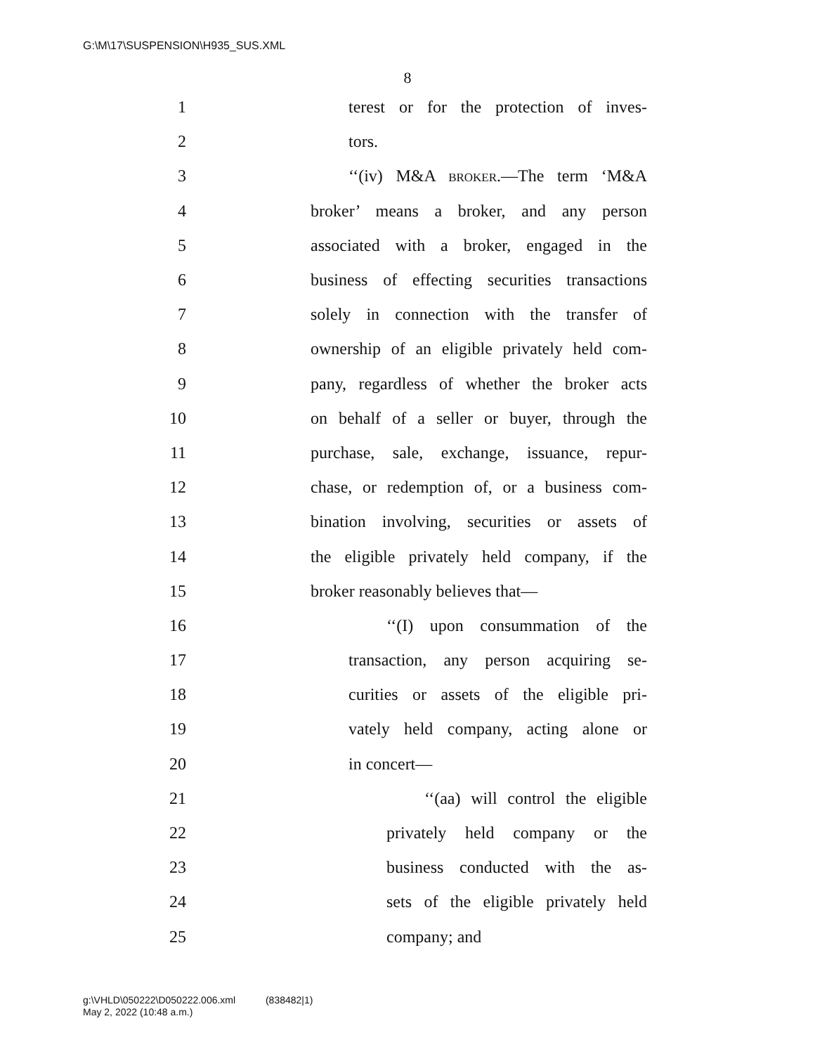G:\M\17\SUSPENSION\H935_SUS.XML
8
1 terest or for the protection of inves-
2 tors.
3 ‘‘(iv) M&A broker.—The term ‘M&A
4 broker’ means a broker, and any person
5 associated with a broker, engaged in the
6 business of effecting securities transactions
7 solely in connection with the transfer of
8 ownership of an eligible privately held com-
9 pany, regardless of whether the broker acts
10 on behalf of a seller or buyer, through the
11 purchase, sale, exchange, issuance, repur-
12 chase, or redemption of, or a business com-
13 bination involving, securities or assets of
14 the eligible privately held company, if the
15 broker reasonably believes that—
16 ‘‘(I) upon consummation of the
17 transaction, any person acquiring se-
18 curities or assets of the eligible pri-
19 vately held company, acting alone or
20 in concert—
21 ‘‘(aa) will control the eligible
22 privately held company or the
23 business conducted with the as-
24 sets of the eligible privately held
25 company; and
g:\VHLD\050222\D050222.006.xml (838482|1)
May 2, 2022 (10:48 a.m.)